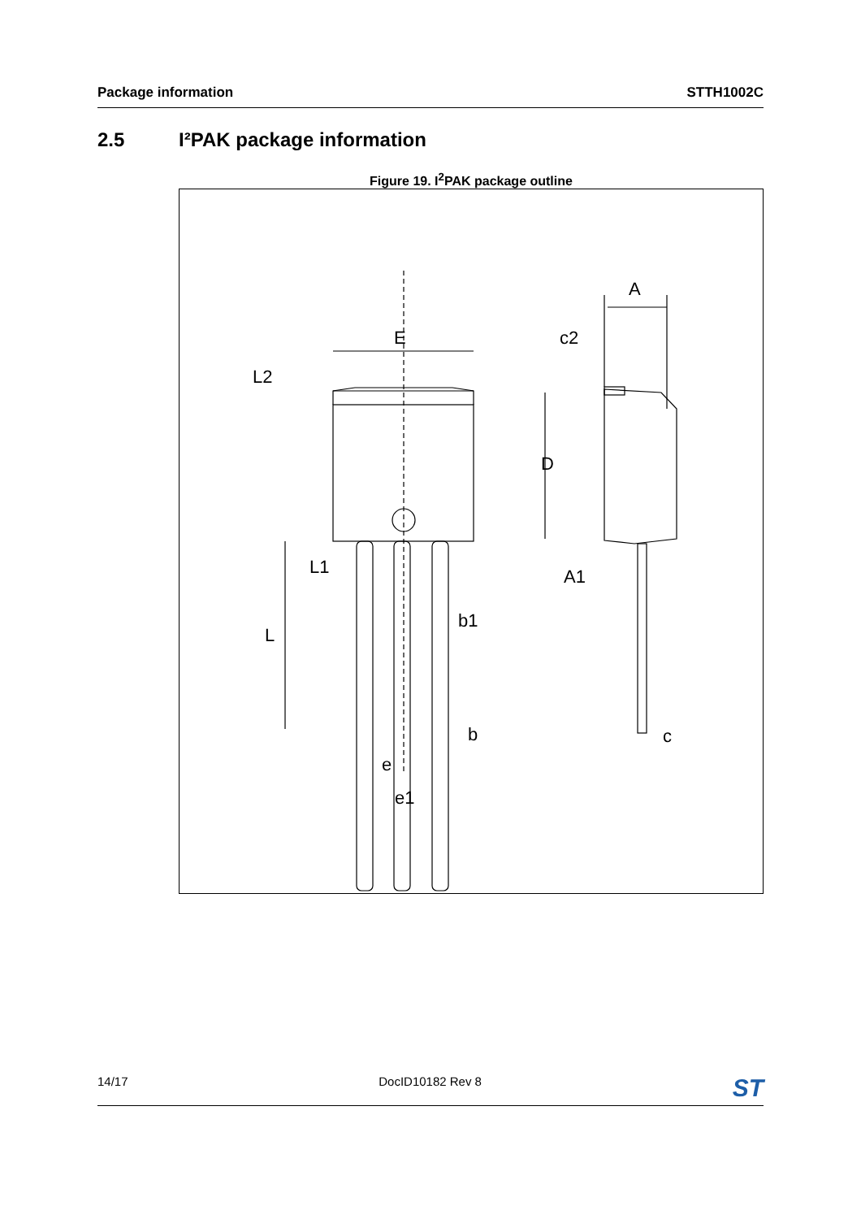Package information STTH1002C
2.5 I²PAK package information
Figure 19. I<sup>2</sup>PAK package outline
E
L2
L1
L
b1
b
e
e1
A
c2
D
A1
c
14/17 DocID10182 Rev 8 ST